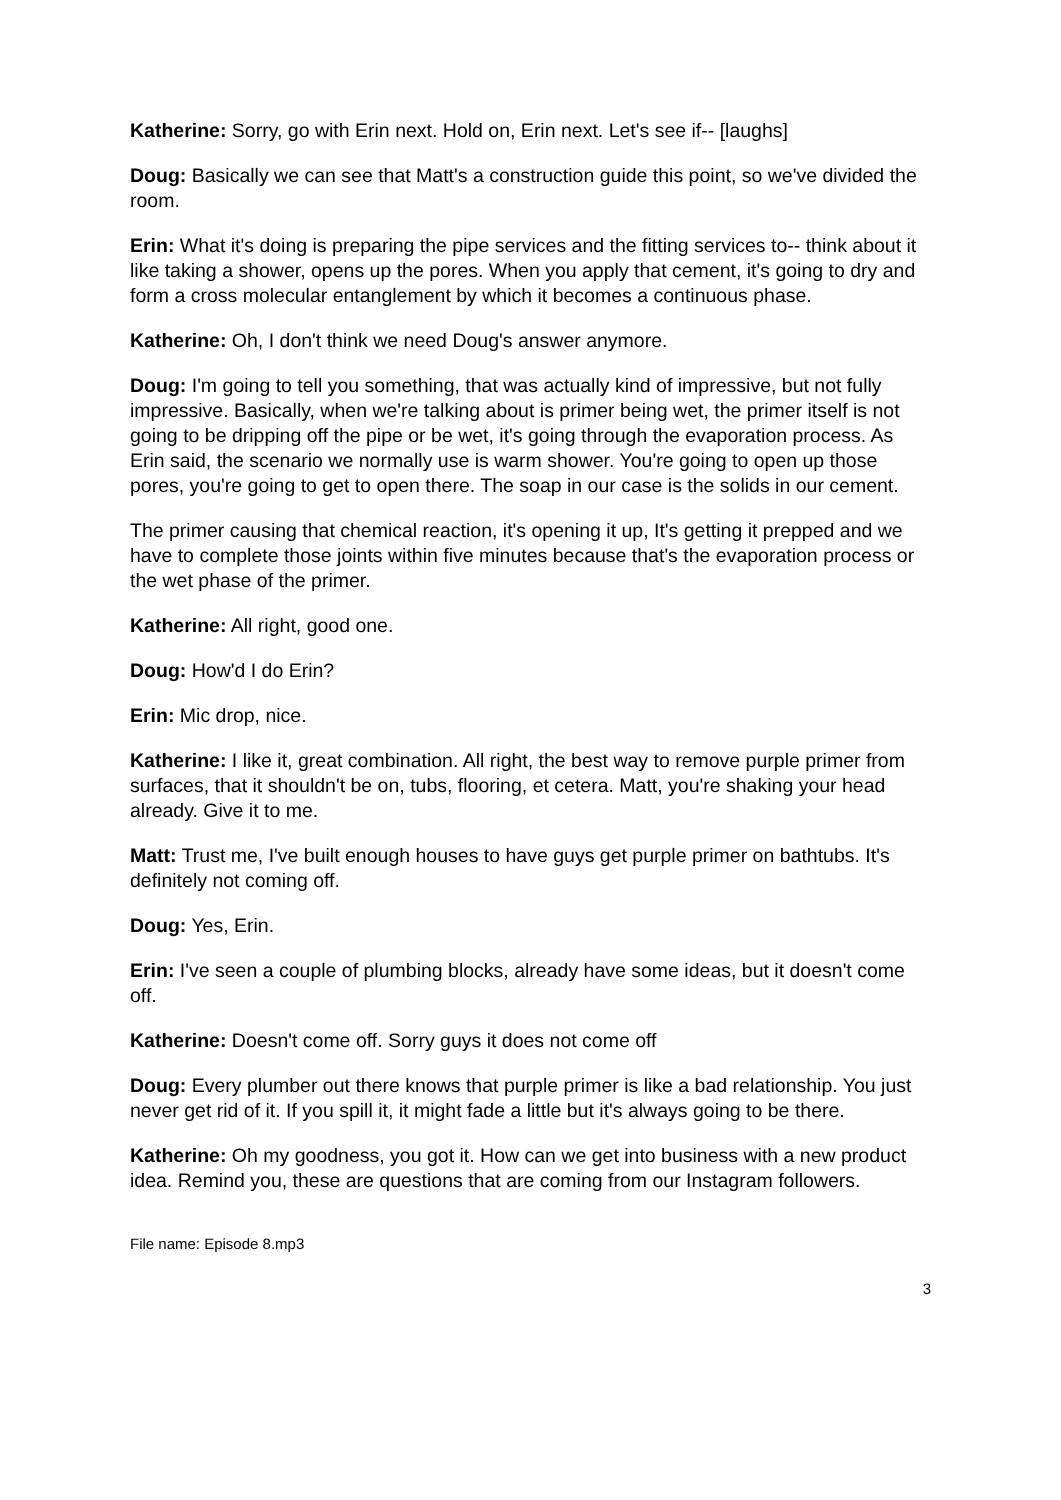Katherine: Sorry, go with Erin next. Hold on, Erin next. Let's see if-- [laughs]
Doug: Basically we can see that Matt's a construction guide this point, so we've divided the room.
Erin: What it's doing is preparing the pipe services and the fitting services to-- think about it like taking a shower, opens up the pores. When you apply that cement, it's going to dry and form a cross molecular entanglement by which it becomes a continuous phase.
Katherine: Oh, I don't think we need Doug's answer anymore.
Doug: I'm going to tell you something, that was actually kind of impressive, but not fully impressive. Basically, when we're talking about is primer being wet, the primer itself is not going to be dripping off the pipe or be wet, it's going through the evaporation process. As Erin said, the scenario we normally use is warm shower. You're going to open up those pores, you're going to get to open there. The soap in our case is the solids in our cement.
The primer causing that chemical reaction, it's opening it up, It's getting it prepped and we have to complete those joints within five minutes because that's the evaporation process or the wet phase of the primer.
Katherine: All right, good one.
Doug: How'd I do Erin?
Erin: Mic drop, nice.
Katherine: I like it, great combination. All right, the best way to remove purple primer from surfaces, that it shouldn't be on, tubs, flooring, et cetera. Matt, you're shaking your head already. Give it to me.
Matt: Trust me, I've built enough houses to have guys get purple primer on bathtubs. It's definitely not coming off.
Doug: Yes, Erin.
Erin: I've seen a couple of plumbing blocks, already have some ideas, but it doesn't come off.
Katherine: Doesn't come off. Sorry guys it does not come off
Doug: Every plumber out there knows that purple primer is like a bad relationship. You just never get rid of it. If you spill it, it might fade a little but it's always going to be there.
Katherine: Oh my goodness, you got it. How can we get into business with a new product idea. Remind you, these are questions that are coming from our Instagram followers.
File name: Episode 8.mp3
3